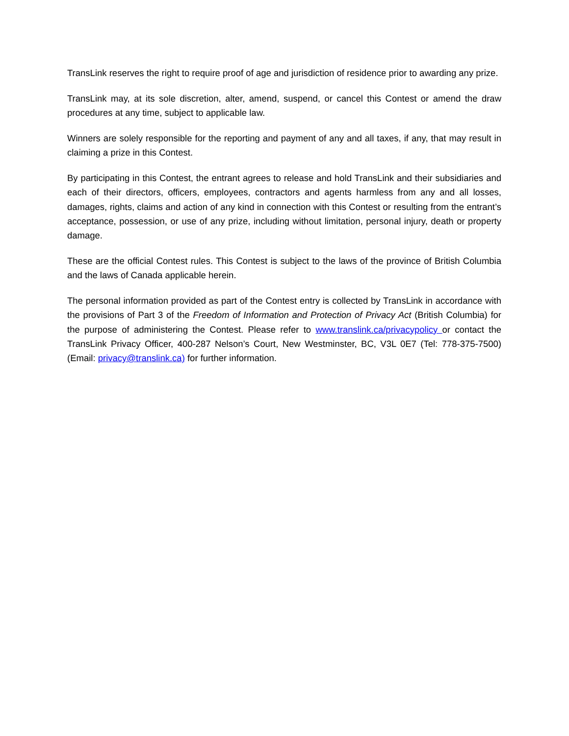TransLink reserves the right to require proof of age and jurisdiction of residence prior to awarding any prize.
TransLink may, at its sole discretion, alter, amend, suspend, or cancel this Contest or amend the draw procedures at any time, subject to applicable law.
Winners are solely responsible for the reporting and payment of any and all taxes, if any, that may result in claiming a prize in this Contest.
By participating in this Contest, the entrant agrees to release and hold TransLink and their subsidiaries and each of their directors, officers, employees, contractors and agents harmless from any and all losses, damages, rights, claims and action of any kind in connection with this Contest or resulting from the entrant’s acceptance, possession, or use of any prize, including without limitation, personal injury, death or property damage.
These are the official Contest rules. This Contest is subject to the laws of the province of British Columbia and the laws of Canada applicable herein.
The personal information provided as part of the Contest entry is collected by TransLink in accordance with the provisions of Part 3 of the Freedom of Information and Protection of Privacy Act (British Columbia) for the purpose of administering the Contest. Please refer to www.translink.ca/privacypolicy or contact the TransLink Privacy Officer, 400-287 Nelson’s Court, New Westminster, BC, V3L 0E7 (Tel: 778-375-7500) (Email: privacy@translink.ca) for further information.